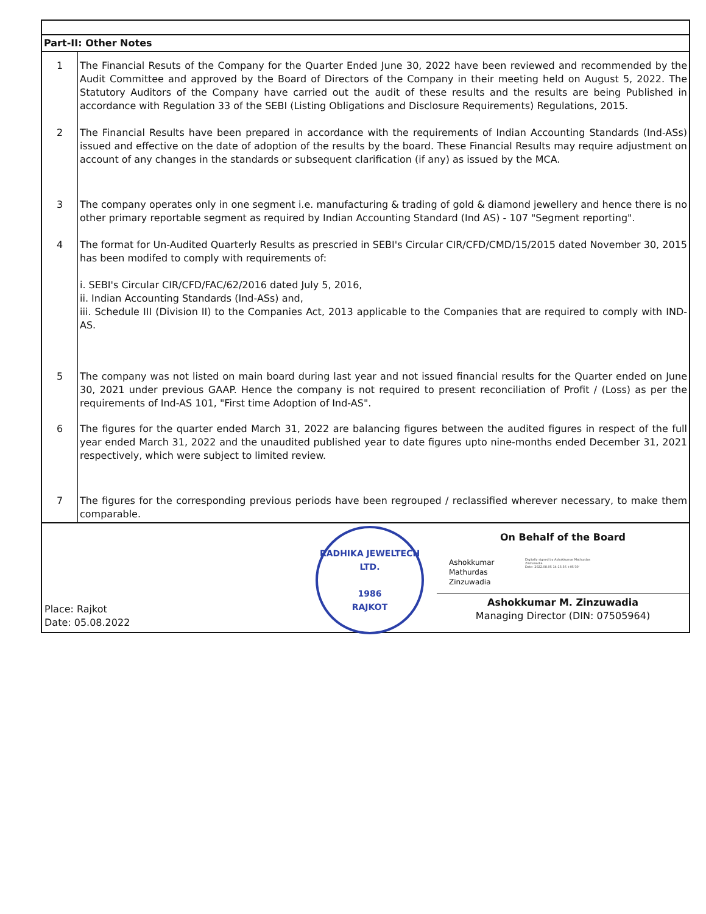| Part-II: Other Notes | |
| 1 | The Financial Resuts of the Company for the Quarter Ended June 30, 2022 have been reviewed and recommended by the Audit Committee and approved by the Board of Directors of the Company in their meeting held on August 5, 2022. The Statutory Auditors of the Company have carried out the audit of these results and the results are being Published in accordance with Regulation 33 of the SEBI (Listing Obligations and Disclosure Requirements) Regulations, 2015. |
| 2 | The Financial Results have been prepared in accordance with the requirements of Indian Accounting Standards (Ind-ASs) issued and effective on the date of adoption of the results by the board. These Financial Results may require adjustment on account of any changes in the standards or subsequent clarification (if any) as issued by the MCA. |
| 3 | The company operates only in one segment i.e. manufacturing & trading of gold & diamond jewellery and hence there is no other primary reportable segment as required by Indian Accounting Standard (Ind AS) - 107 "Segment reporting". |
| 4 | The format for Un-Audited Quarterly Results as prescried in SEBI's Circular CIR/CFD/CMD/15/2015 dated November 30, 2015 has been modifed to comply with requirements of: i. SEBI's Circular CIR/CFD/FAC/62/2016 dated July 5, 2016, ii. Indian Accounting Standards (Ind-ASs) and, iii. Schedule III (Division II) to the Companies Act, 2013 applicable to the Companies that are required to comply with IND-AS. |
| 5 | The company was not listed on main board during last year and not issued financial results for the Quarter ended on June 30, 2021 under previous GAAP. Hence the company is not required to present reconciliation of Profit / (Loss) as per the requirements of Ind-AS 101, "First time Adoption of Ind-AS". |
| 6 | The figures for the quarter ended March 31, 2022 are balancing figures between the audited figures in respect of the full year ended March 31, 2022 and the unaudited published year to date figures upto nine-months ended December 31, 2021 respectively, which were subject to limited review. |
| 7 | The figures for the corresponding previous periods have been regrouped / reclassified wherever necessary, to make them comparable. |
| Place: Rajkot Date: 05.08.2022 RADHIKA JEWELTECH LTD. 1986 RAJKOT On Behalf of the Board Ashokkumar Mathurdas Zinzuwadia Digitally signed by Ashokkumar Mathurdas Zinzuwadia Date: 2022.08.05 14:15:56 +05'30' Ashokkumar M. Zinzuwadia Managing Director (DIN: 07505964) | |